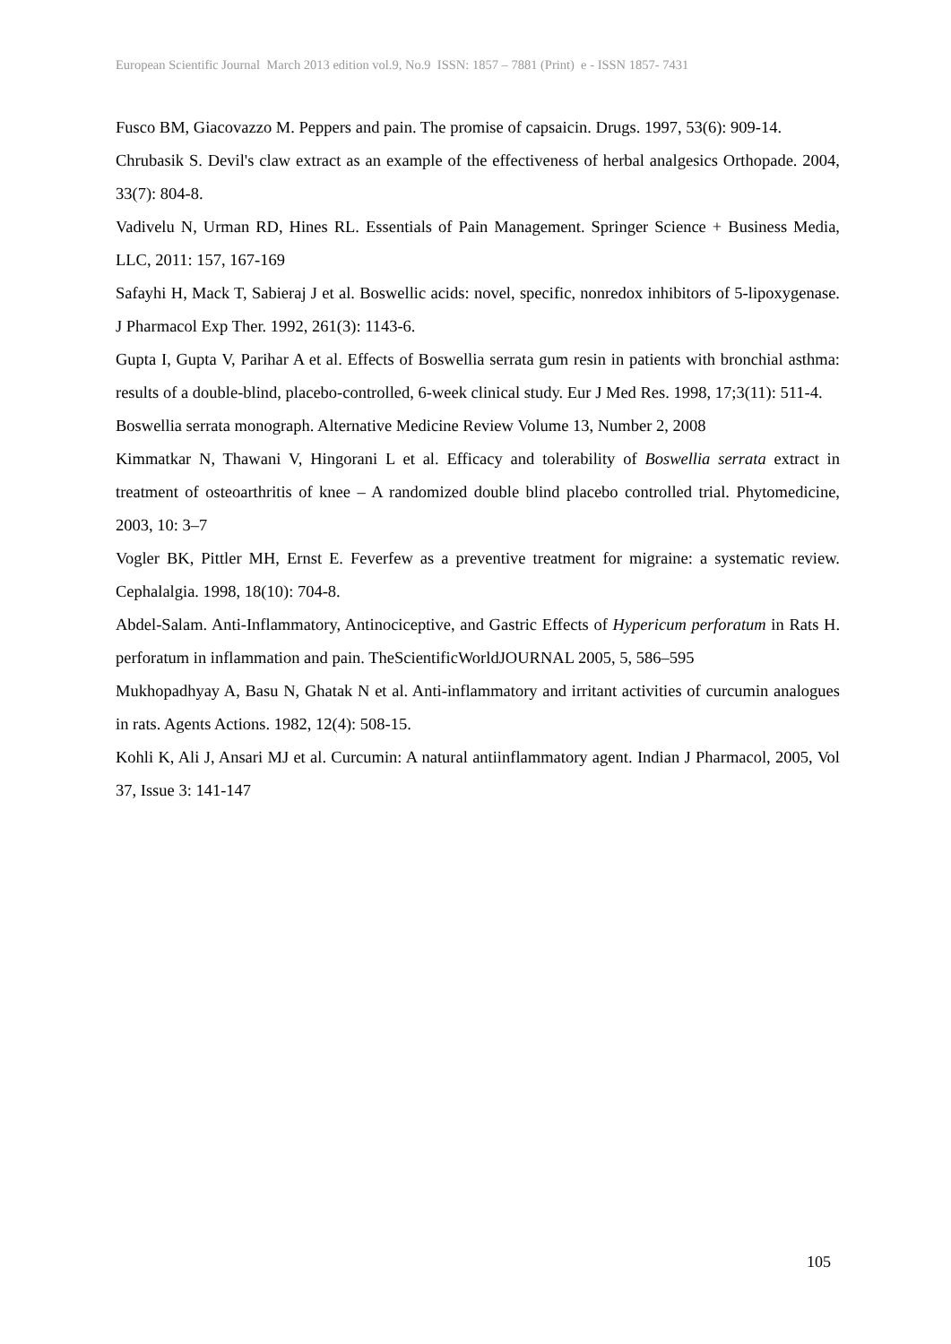European Scientific Journal March 2013 edition vol.9, No.9 ISSN: 1857 – 7881 (Print) e - ISSN 1857- 7431
Fusco BM, Giacovazzo M. Peppers and pain. The promise of capsaicin. Drugs. 1997, 53(6): 909-14.
Chrubasik S. Devil's claw extract as an example of the effectiveness of herbal analgesics Orthopade. 2004, 33(7): 804-8.
Vadivelu N, Urman RD, Hines RL. Essentials of Pain Management. Springer Science + Business Media, LLC, 2011: 157, 167-169
Safayhi H, Mack T, Sabieraj J et al. Boswellic acids: novel, specific, nonredox inhibitors of 5-lipoxygenase. J Pharmacol Exp Ther. 1992, 261(3): 1143-6.
Gupta I, Gupta V, Parihar A et al. Effects of Boswellia serrata gum resin in patients with bronchial asthma: results of a double-blind, placebo-controlled, 6-week clinical study. Eur J Med Res. 1998, 17;3(11): 511-4.
Boswellia serrata monograph. Alternative Medicine Review Volume 13, Number 2, 2008
Kimmatkar N, Thawani V, Hingorani L et al. Efficacy and tolerability of Boswellia serrata extract in treatment of osteoarthritis of knee – A randomized double blind placebo controlled trial. Phytomedicine, 2003, 10: 3–7
Vogler BK, Pittler MH, Ernst E. Feverfew as a preventive treatment for migraine: a systematic review. Cephalalgia. 1998, 18(10): 704-8.
Abdel-Salam. Anti-Inflammatory, Antinociceptive, and Gastric Effects of Hypericum perforatum in Rats H. perforatum in inflammation and pain. TheScientificWorldJOURNAL 2005, 5, 586–595
Mukhopadhyay A, Basu N, Ghatak N et al. Anti-inflammatory and irritant activities of curcumin analogues in rats. Agents Actions. 1982, 12(4): 508-15.
Kohli K, Ali J, Ansari MJ et al. Curcumin: A natural antiinflammatory agent. Indian J Pharmacol, 2005, Vol 37, Issue 3: 141-147
105